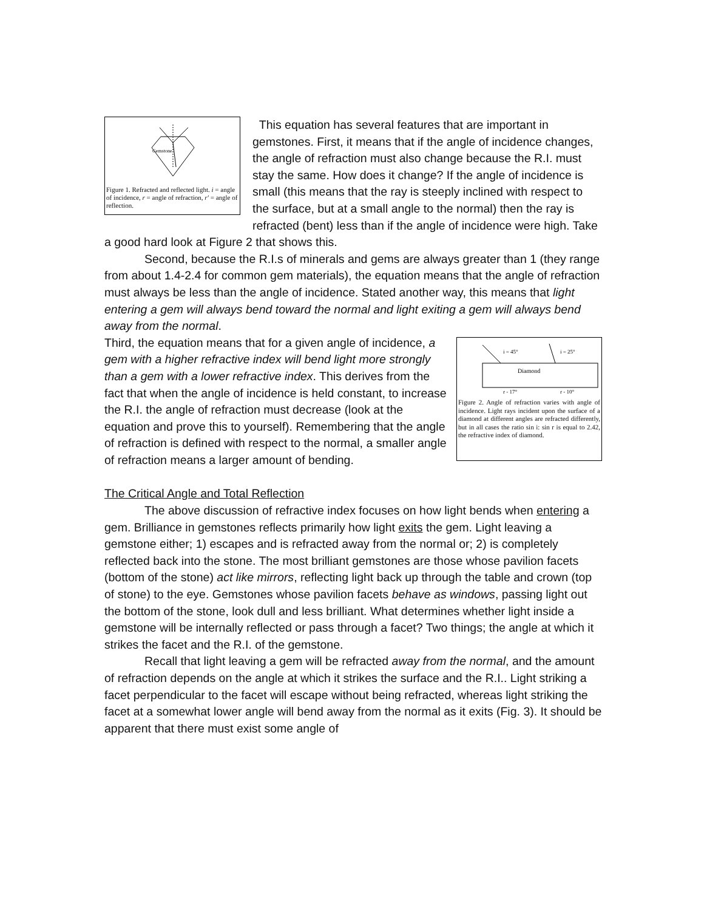Gemstone
Figure 1. Refracted and reflected light. i = angle of incidence, r = angle of refraction, r' = angle of reflection.
This equation has several features that are important in gemstones. First, it means that if the angle of incidence changes, the angle of refraction must also change because the R.I. must stay the same. How does it change? If the angle of incidence is small (this means that the ray is steeply inclined with respect to the surface, but at a small angle to the normal) then the ray is refracted (bent) less than if the angle of incidence were high. Take a good hard look at Figure 2 that shows this.
Second, because the R.I.s of minerals and gems are always greater than 1 (they range from about 1.4-2.4 for common gem materials), the equation means that the angle of refraction must always be less than the angle of incidence. Stated another way, this means that light entering a gem will always bend toward the normal and light exiting a gem will always bend away from the normal.
i = 45°
i = 25°
Diamond
r - 17°
r - 10°
Figure 2. Angle of refraction varies with angle of incidence. Light rays incident upon the surface of a diamond at different angles are refracted differently, but in all cases the ratio sin i: sin r is equal to 2.42, the refractive index of diamond.
Third, the equation means that for a given angle of incidence, a gem with a higher refractive index will bend light more strongly than a gem with a lower refractive index. This derives from the fact that when the angle of incidence is held constant, to increase the R.I. the angle of refraction must decrease (look at the equation and prove this to yourself). Remembering that the angle of refraction is defined with respect to the normal, a smaller angle of refraction means a larger amount of bending.
The Critical Angle and Total Reflection
The above discussion of refractive index focuses on how light bends when entering a gem. Brilliance in gemstones reflects primarily how light exits the gem. Light leaving a gemstone either; 1) escapes and is refracted away from the normal or; 2) is completely reflected back into the stone. The most brilliant gemstones are those whose pavilion facets (bottom of the stone) act like mirrors, reflecting light back up through the table and crown (top of stone) to the eye. Gemstones whose pavilion facets behave as windows, passing light out the bottom of the stone, look dull and less brilliant. What determines whether light inside a gemstone will be internally reflected or pass through a facet? Two things; the angle at which it strikes the facet and the R.I. of the gemstone.
Recall that light leaving a gem will be refracted away from the normal, and the amount of refraction depends on the angle at which it strikes the surface and the R.I.. Light striking a facet perpendicular to the facet will escape without being refracted, whereas light striking the facet at a somewhat lower angle will bend away from the normal as it exits (Fig. 3). It should be apparent that there must exist some angle of